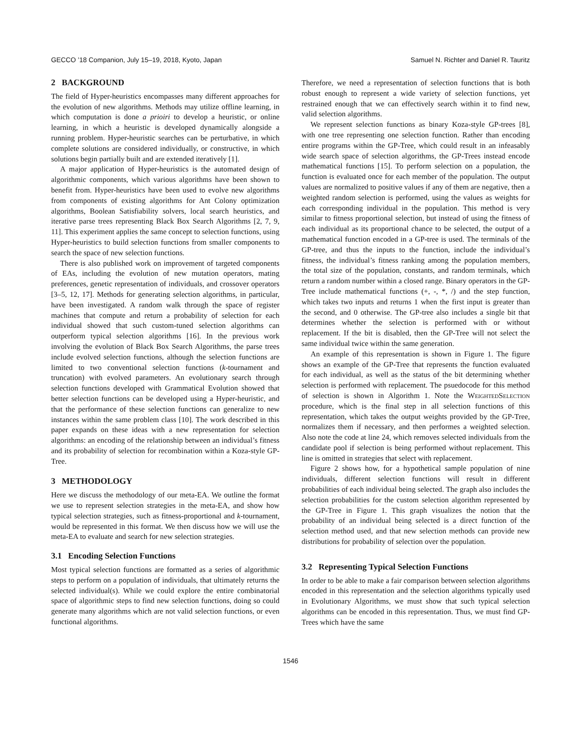GECCO ’18 Companion, July 15–19, 2018, Kyoto, Japan Samuel N. Richter and Daniel R. Tauritz
2 BACKGROUND
The field of Hyper-heuristics encompasses many different approaches for the evolution of new algorithms. Methods may utilize offline learning, in which computation is done a prioiri to develop a heuristic, or online learning, in which a heuristic is developed dynamically alongside a running problem. Hyper-heuristic searches can be perturbative, in which complete solutions are considered individually, or constructive, in which solutions begin partially built and are extended iteratively [1].
A major application of Hyper-heuristics is the automated design of algorithmic components, which various algorithms have been shown to benefit from. Hyper-heuristics have been used to evolve new algorithms from components of existing algorithms for Ant Colony optimization algorithms, Boolean Satisfiability solvers, local search heuristics, and iterative parse trees representing Black Box Search Algorithms [2, 7, 9, 11]. This experiment applies the same concept to selection functions, using Hyper-heuristics to build selection functions from smaller components to search the space of new selection functions.
There is also published work on improvement of targeted components of EAs, including the evolution of new mutation operators, mating preferences, genetic representation of individuals, and crossover operators [3–5, 12, 17]. Methods for generating selection algorithms, in particular, have been investigated. A random walk through the space of register machines that compute and return a probability of selection for each individual showed that such custom-tuned selection algorithms can outperform typical selection algorithms [16]. In the previous work involving the evolution of Black Box Search Algorithms, the parse trees include evolved selection functions, although the selection functions are limited to two conventional selection functions (k-tournament and truncation) with evolved parameters. An evolutionary search through selection functions developed with Grammatical Evolution showed that better selection functions can be developed using a Hyper-heuristic, and that the performance of these selection functions can generalize to new instances within the same problem class [10]. The work described in this paper expands on these ideas with a new representation for selection algorithms: an encoding of the relationship between an individual’s fitness and its probability of selection for recombination within a Koza-style GP-Tree.
3 METHODOLOGY
Here we discuss the methodology of our meta-EA. We outline the format we use to represent selection strategies in the meta-EA, and show how typical selection strategies, such as fitness-proportional and k-tournament, would be represented in this format. We then discuss how we will use the meta-EA to evaluate and search for new selection strategies.
3.1 Encoding Selection Functions
Most typical selection functions are formatted as a series of algorithmic steps to perform on a population of individuals, that ultimately returns the selected individual(s). While we could explore the entire combinatorial space of algorithmic steps to find new selection functions, doing so could generate many algorithms which are not valid selection functions, or even functional algorithms.
Therefore, we need a representation of selection functions that is both robust enough to represent a wide variety of selection functions, yet restrained enough that we can effectively search within it to find new, valid selection algorithms.
We represent selection functions as binary Koza-style GP-trees [8], with one tree representing one selection function. Rather than encoding entire programs within the GP-Tree, which could result in an infeasably wide search space of selection algorithms, the GP-Trees instead encode mathematical functions [15]. To perform selection on a population, the function is evaluated once for each member of the population. The output values are normalized to positive values if any of them are negative, then a weighted random selection is performed, using the values as weights for each corresponding individual in the population. This method is very similar to fitness proportional selection, but instead of using the fitness of each individual as its proportional chance to be selected, the output of a mathematical function encoded in a GP-tree is used. The terminals of the GP-tree, and thus the inputs to the function, include the individual’s fitness, the individual’s fitness ranking among the population members, the total size of the population, constants, and random terminals, which return a random number within a closed range. Binary operators in the GP-Tree include mathematical functions (+, -, *, /) and the step function, which takes two inputs and returns 1 when the first input is greater than the second, and 0 otherwise. The GP-tree also includes a single bit that determines whether the selection is performed with or without replacement. If the bit is disabled, then the GP-Tree will not select the same individual twice within the same generation.
An example of this representation is shown in Figure 1. The figure shows an example of the GP-Tree that represents the function evaluated for each individual, as well as the status of the bit determining whether selection is performed with replacement. The psuedocode for this method of selection is shown in Algorithm 1. Note the WeightedSelection procedure, which is the final step in all selection functions of this representation, which takes the output weights provided by the GP-Tree, normalizes them if necessary, and then performes a weighted selection. Also note the code at line 24, which removes selected individuals from the candidate pool if selection is being performed without replacement. This line is omitted in strategies that select with replacement.
Figure 2 shows how, for a hypothetical sample population of nine individuals, different selection functions will result in different probabilities of each individual being selected. The graph also includes the selection probabilities for the custom selection algorithm represented by the GP-Tree in Figure 1. This graph visualizes the notion that the probability of an individual being selected is a direct function of the selection method used, and that new selection methods can provide new distributions for probability of selection over the population.
3.2 Representing Typical Selection Functions
In order to be able to make a fair comparison between selection algorithms encoded in this representation and the selection algorithms typically used in Evolutionary Algorithms, we must show that such typical selection algorithms can be encoded in this representation. Thus, we must find GP-Trees which have the same
1546